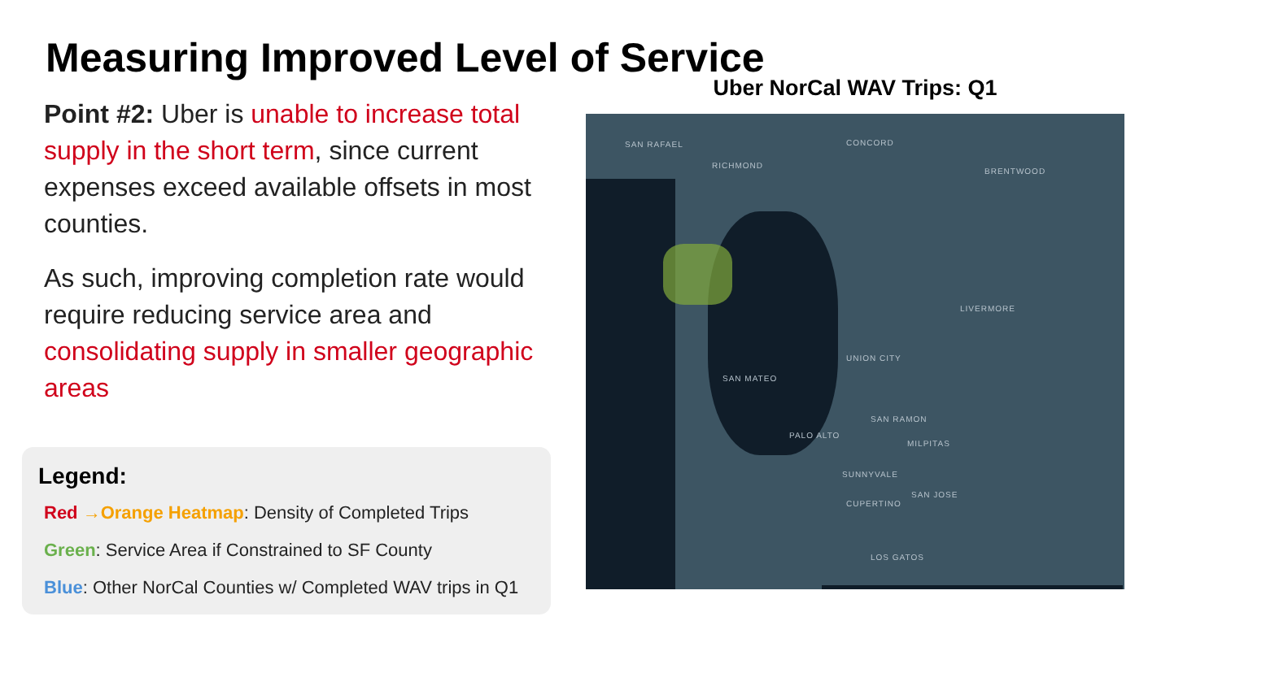Measuring Improved Level of Service
Point #2: Uber is unable to increase total supply in the short term, since current expenses exceed available offsets in most counties.
As such, improving completion rate would require reducing service area and consolidating supply in smaller geographic areas
Legend:
Red →Orange Heatmap: Density of Completed Trips
Green: Service Area if Constrained to SF County
Blue: Other NorCal Counties w/ Completed WAV trips in Q1
Uber NorCal WAV Trips: Q1
SAN RAFAEL
RICHMOND
CONCORD
BRENTWOOD
SAN RAMON
LIVERMORE
UNION CITY
SAN MATEO
PALO ALTO
MILPITAS
SUNNYVALE
SAN JOSE
CUPERTINO
LOS GATOS